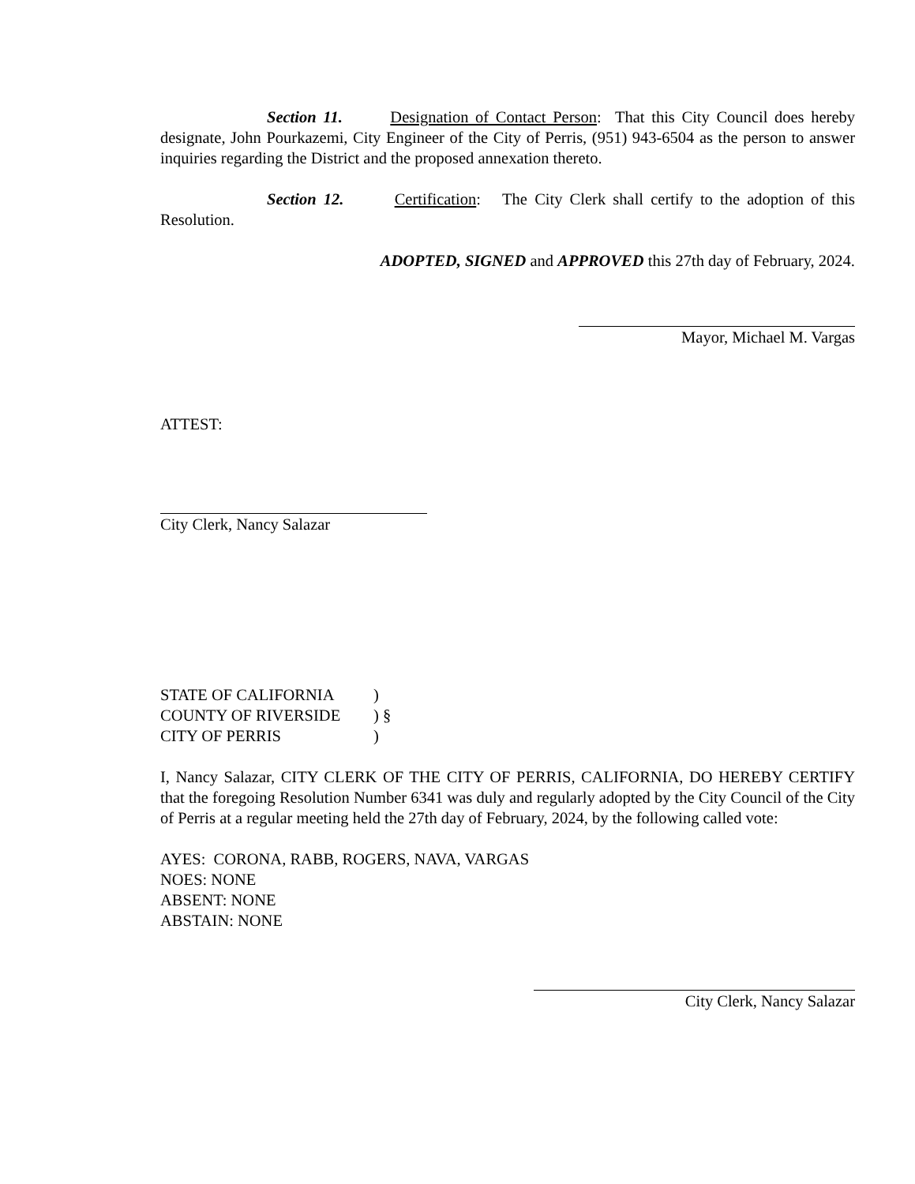Section 11. Designation of Contact Person: That this City Council does hereby designate, John Pourkazemi, City Engineer of the City of Perris, (951) 943-6504 as the person to answer inquiries regarding the District and the proposed annexation thereto.
Section 12. Certification: The City Clerk shall certify to the adoption of this Resolution.
ADOPTED, SIGNED and APPROVED this 27th day of February, 2024.
Mayor, Michael M. Vargas
ATTEST:
City Clerk, Nancy Salazar
| STATE OF CALIFORNIA | ) |
| COUNTY OF RIVERSIDE | ) § |
| CITY OF PERRIS | ) |
I, Nancy Salazar, CITY CLERK OF THE CITY OF PERRIS, CALIFORNIA, DO HEREBY CERTIFY that the foregoing Resolution Number 6341 was duly and regularly adopted by the City Council of the City of Perris at a regular meeting held the 27th day of February, 2024, by the following called vote:
AYES: CORONA, RABB, ROGERS, NAVA, VARGAS
NOES: NONE
ABSENT: NONE
ABSTAIN: NONE
City Clerk, Nancy Salazar